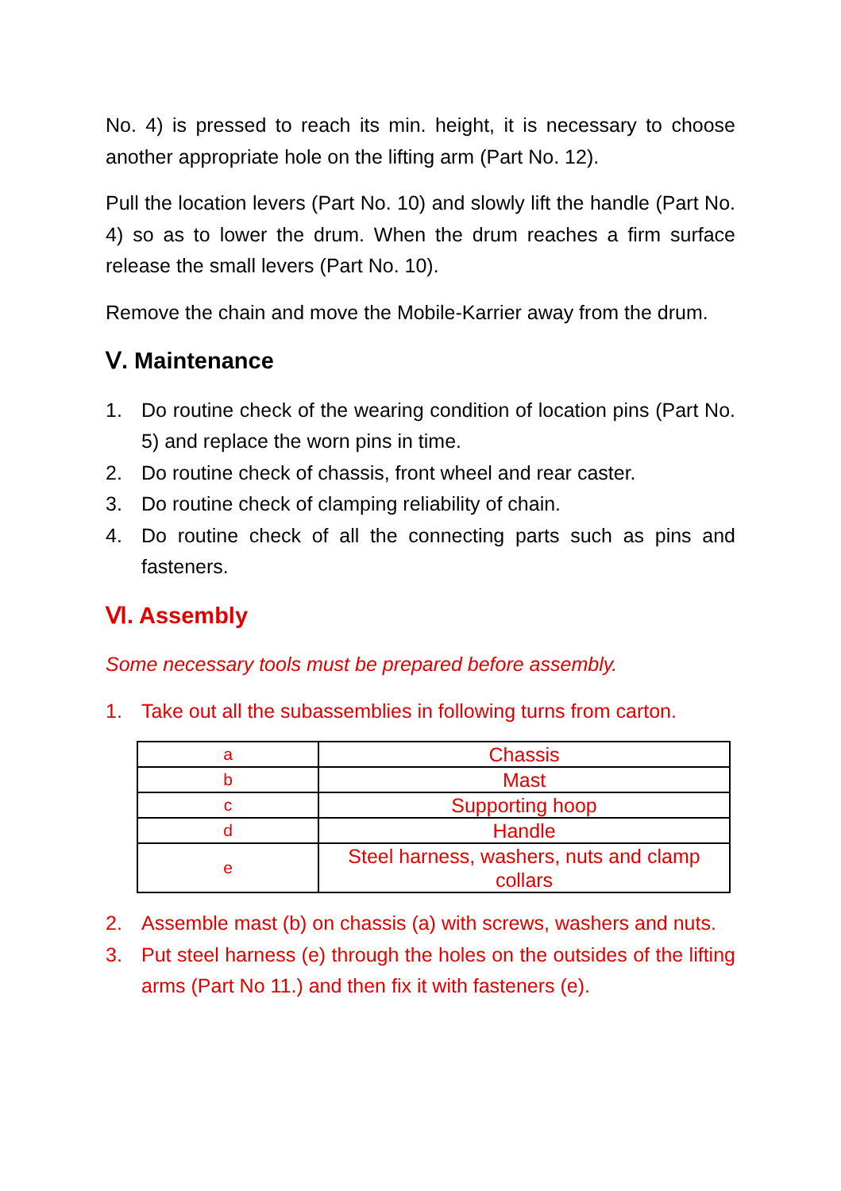No. 4) is pressed to reach its min. height, it is necessary to choose another appropriate hole on the lifting arm (Part No. 12).
Pull the location levers (Part No. 10) and slowly lift the handle (Part No. 4) so as to lower the drum. When the drum reaches a firm surface release the small levers (Part No. 10).
Remove the chain and move the Mobile-Karrier away from the drum.
Ⅴ. Maintenance
1. Do routine check of the wearing condition of location pins (Part No. 5) and replace the worn pins in time.
2. Do routine check of chassis, front wheel and rear caster.
3. Do routine check of clamping reliability of chain.
4. Do routine check of all the connecting parts such as pins and fasteners.
Ⅵ. Assembly
Some necessary tools must be prepared before assembly.
1. Take out all the subassemblies in following turns from carton.
| a | Chassis |
| b | Mast |
| c | Supporting hoop |
| d | Handle |
| e | Steel harness, washers, nuts and clamp collars |
2. Assemble mast (b) on chassis (a) with screws, washers and nuts.
3. Put steel harness (e) through the holes on the outsides of the lifting arms (Part No 11.) and then fix it with fasteners (e).